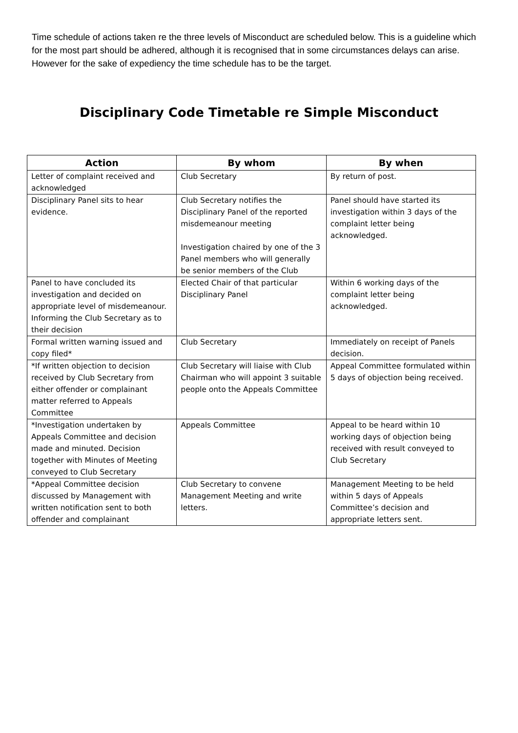Time schedule of actions taken re the three levels of Misconduct are scheduled below. This is a guideline which for the most part should be adhered, although it is recognised that in some circumstances delays can arise. However for the sake of expediency the time schedule has to be the target.
Disciplinary Code Timetable re Simple Misconduct
| Action | By whom | By when |
| --- | --- | --- |
| Letter of complaint received and acknowledged | Club Secretary | By return of post. |
| Disciplinary Panel sits to hear evidence. | Club Secretary notifies the Disciplinary Panel of the reported misdemeanour meeting Investigation chaired by one of the 3 Panel members who will generally be senior members of the Club | Panel should have started its investigation within 3 days of the complaint letter being acknowledged. |
| Panel to have concluded its investigation and decided on appropriate level of misdemeanour. Informing the Club Secretary as to their decision | Elected Chair of that particular Disciplinary Panel | Within 6 working days of the complaint letter being acknowledged. |
| Formal written warning issued and copy filed* | Club Secretary | Immediately on receipt of Panels decision. |
| *If written objection to decision received by Club Secretary from either offender or complainant matter referred to Appeals Committee | Club Secretary will liaise with Club Chairman who will appoint 3 suitable people onto the Appeals Committee | Appeal Committee formulated within 5 days of objection being received. |
| *Investigation undertaken by Appeals Committee and decision made and minuted. Decision together with Minutes of Meeting conveyed to Club Secretary | Appeals Committee | Appeal to be heard within 10 working days of objection being received with result conveyed to Club Secretary |
| *Appeal Committee decision discussed by Management with written notification sent to both offender and complainant | Club Secretary to convene Management Meeting and write letters. | Management Meeting to be held within 5 days of Appeals Committee’s decision and appropriate letters sent. |